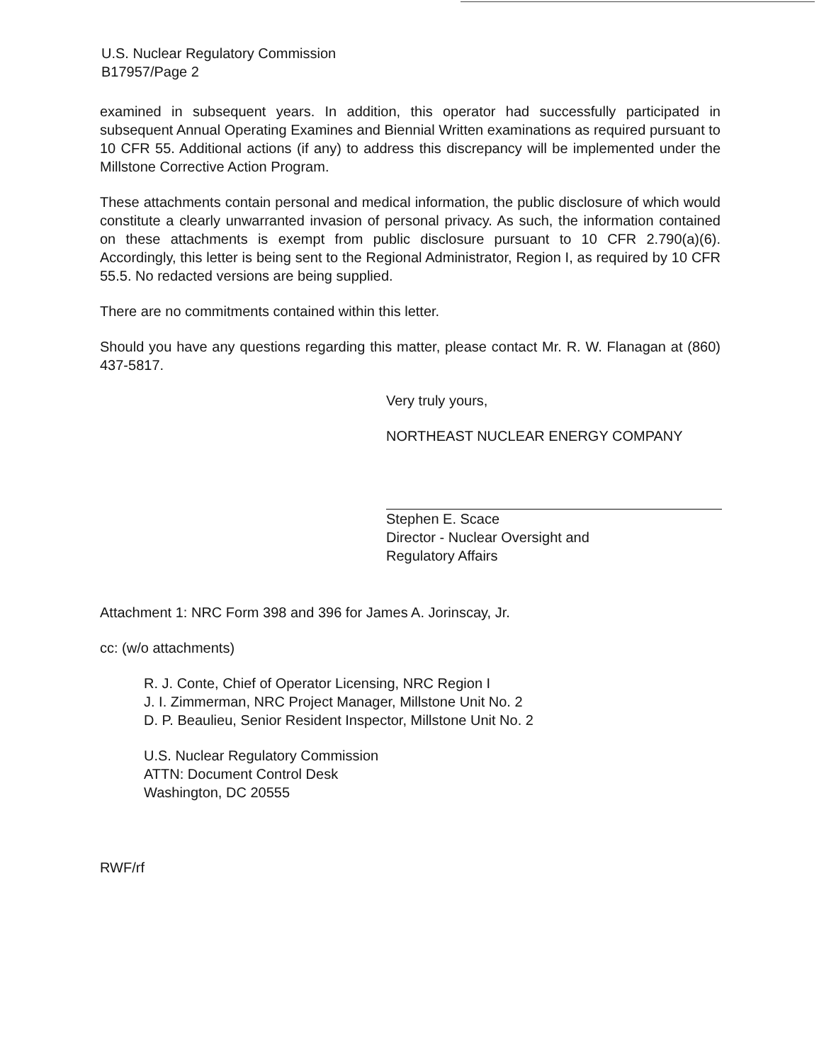U.S. Nuclear Regulatory Commission
B17957/Page 2
examined in subsequent years. In addition, this operator had successfully participated in subsequent Annual Operating Examines and Biennial Written examinations as required pursuant to 10 CFR 55. Additional actions (if any) to address this discrepancy will be implemented under the Millstone Corrective Action Program.
These attachments contain personal and medical information, the public disclosure of which would constitute a clearly unwarranted invasion of personal privacy. As such, the information contained on these attachments is exempt from public disclosure pursuant to 10 CFR 2.790(a)(6). Accordingly, this letter is being sent to the Regional Administrator, Region I, as required by 10 CFR 55.5. No redacted versions are being supplied.
There are no commitments contained within this letter.
Should you have any questions regarding this matter, please contact Mr. R. W. Flanagan at (860) 437-5817.
Very truly yours,
NORTHEAST NUCLEAR ENERGY COMPANY
Stephen E. Scace
Director - Nuclear Oversight and
Regulatory Affairs
Attachment 1: NRC Form 398 and 396 for James A. Jorinscay, Jr.
cc: (w/o attachments)
R. J. Conte, Chief of Operator Licensing, NRC Region I
J. I. Zimmerman, NRC Project Manager, Millstone Unit No. 2
D. P. Beaulieu, Senior Resident Inspector, Millstone Unit No. 2
U.S. Nuclear Regulatory Commission
ATTN: Document Control Desk
Washington, DC 20555
RWF/rf